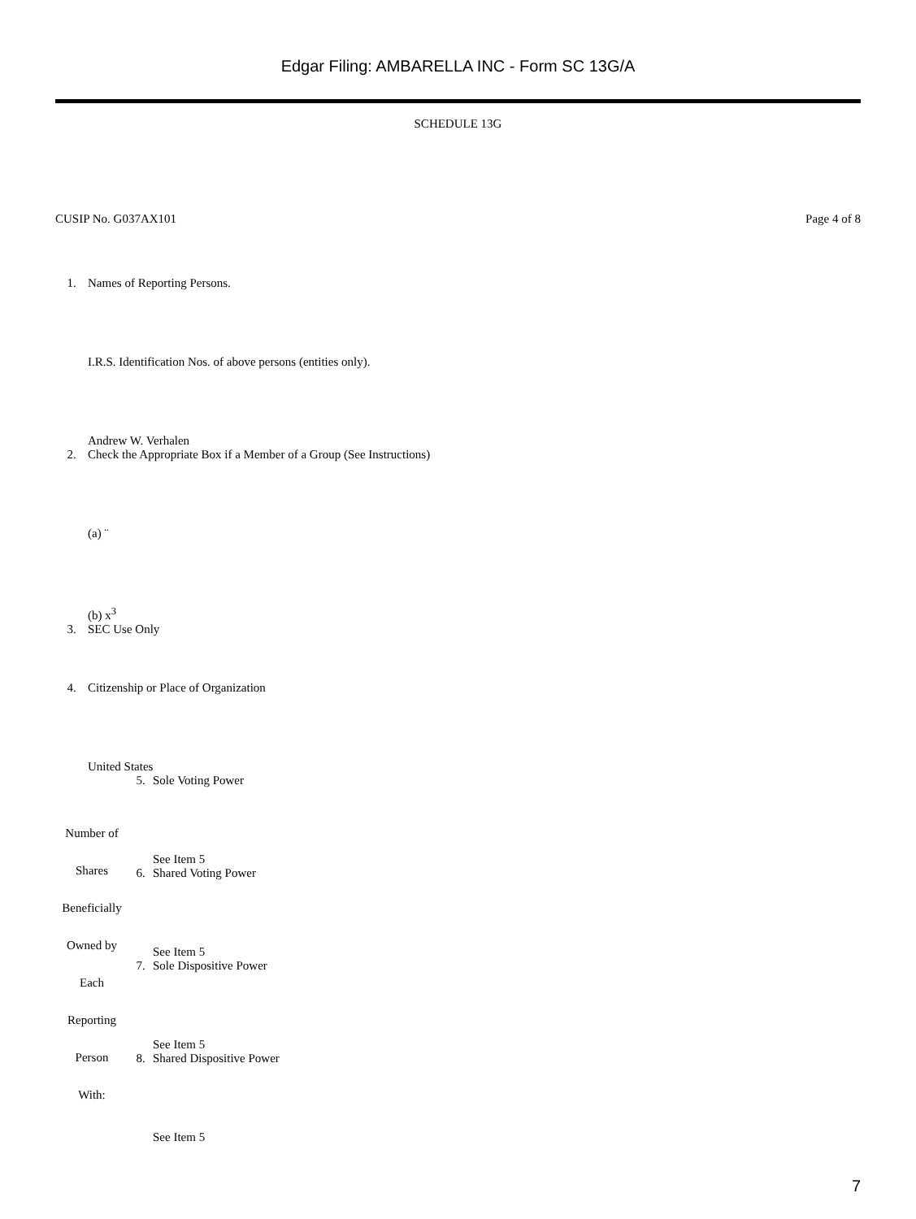Edgar Filing: AMBARELLA INC - Form SC 13G/A
SCHEDULE 13G
CUSIP No. G037AX101 Page 4 of 8
| 1. | Names of Reporting Persons. I.R.S. Identification Nos. of above persons (entities only). Andrew W. Verhalen |
| 2. | Check the Appropriate Box if a Member of a Group (See Instructions) (a) ¨ (b) x<sup>3</sup> |
| 3. | SEC Use Only |
| 4. | Citizenship or Place of Organization United States |
| Number of Shares Beneficially Owned by Each Reporting Person With: | 5. | Sole Voting Power See Item 5 |
| | 6. | Shared Voting Power See Item 5 |
| | 7. | Sole Dispositive Power See Item 5 |
| | 8. | Shared Dispositive Power See Item 5 |
7